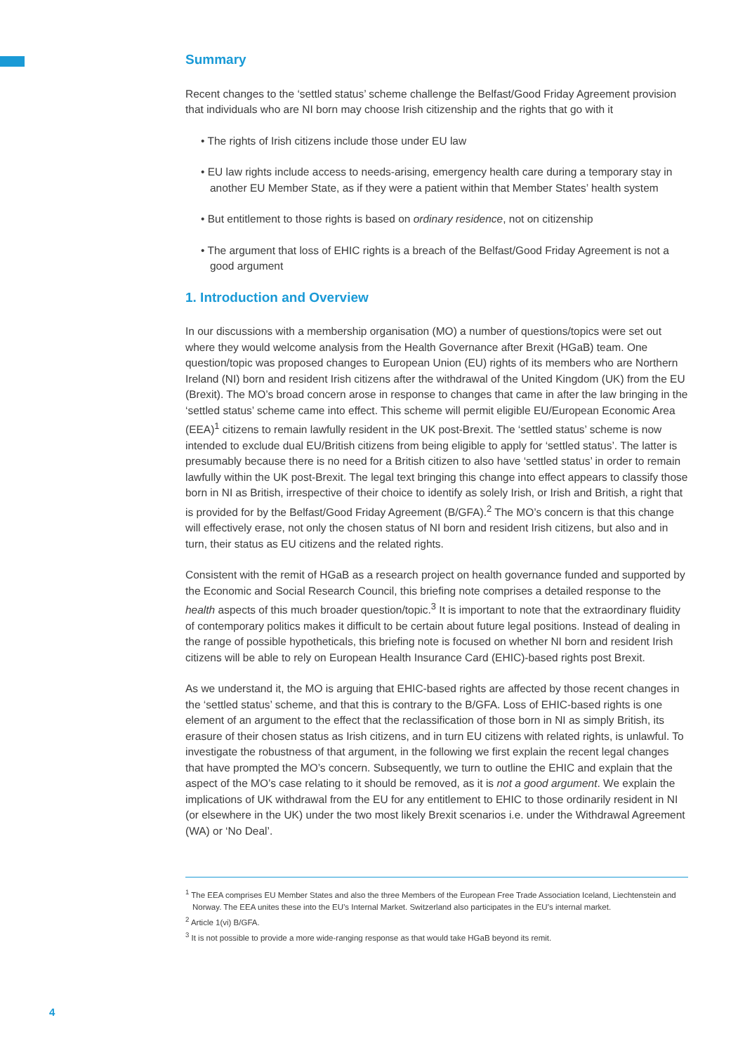Summary
Recent changes to the ‘settled status’ scheme challenge the Belfast/Good Friday Agreement provision that individuals who are NI born may choose Irish citizenship and the rights that go with it
• The rights of Irish citizens include those under EU law
• EU law rights include access to needs-arising, emergency health care during a temporary stay in another EU Member State, as if they were a patient within that Member States’ health system
• But entitlement to those rights is based on ordinary residence, not on citizenship
• The argument that loss of EHIC rights is a breach of the Belfast/Good Friday Agreement is not a good argument
1. Introduction and Overview
In our discussions with a membership organisation (MO) a number of questions/topics were set out where they would welcome analysis from the Health Governance after Brexit (HGaB) team. One question/topic was proposed changes to European Union (EU) rights of its members who are Northern Ireland (NI) born and resident Irish citizens after the withdrawal of the United Kingdom (UK) from the EU (Brexit). The MO’s broad concern arose in response to changes that came in after the law bringing in the ‘settled status’ scheme came into effect. This scheme will permit eligible EU/European Economic Area (EEA)<sup>1</sup> citizens to remain lawfully resident in the UK post-Brexit. The ‘settled status’ scheme is now intended to exclude dual EU/British citizens from being eligible to apply for ‘settled status’. The latter is presumably because there is no need for a British citizen to also have ‘settled status’ in order to remain lawfully within the UK post-Brexit. The legal text bringing this change into effect appears to classify those born in NI as British, irrespective of their choice to identify as solely Irish, or Irish and British, a right that is provided for by the Belfast/Good Friday Agreement (B/GFA).<sup>2</sup> The MO’s concern is that this change will effectively erase, not only the chosen status of NI born and resident Irish citizens, but also and in turn, their status as EU citizens and the related rights.
Consistent with the remit of HGaB as a research project on health governance funded and supported by the Economic and Social Research Council, this briefing note comprises a detailed response to the health aspects of this much broader question/topic.<sup>3</sup> It is important to note that the extraordinary fluidity of contemporary politics makes it difficult to be certain about future legal positions. Instead of dealing in the range of possible hypotheticals, this briefing note is focused on whether NI born and resident Irish citizens will be able to rely on European Health Insurance Card (EHIC)-based rights post Brexit.
As we understand it, the MO is arguing that EHIC-based rights are affected by those recent changes in the ‘settled status’ scheme, and that this is contrary to the B/GFA. Loss of EHIC-based rights is one element of an argument to the effect that the reclassification of those born in NI as simply British, its erasure of their chosen status as Irish citizens, and in turn EU citizens with related rights, is unlawful. To investigate the robustness of that argument, in the following we first explain the recent legal changes that have prompted the MO’s concern. Subsequently, we turn to outline the EHIC and explain that the aspect of the MO’s case relating to it should be removed, as it is not a good argument. We explain the implications of UK withdrawal from the EU for any entitlement to EHIC to those ordinarily resident in NI (or elsewhere in the UK) under the two most likely Brexit scenarios i.e. under the Withdrawal Agreement (WA) or ‘No Deal’.
<sup>1</sup> The EEA comprises EU Member States and also the three Members of the European Free Trade Association Iceland, Liechtenstein and Norway. The EEA unites these into the EU’s Internal Market. Switzerland also participates in the EU’s internal market.
<sup>2</sup> Article 1(vi) B/GFA.
<sup>3</sup> It is not possible to provide a more wide-ranging response as that would take HGaB beyond its remit.
4